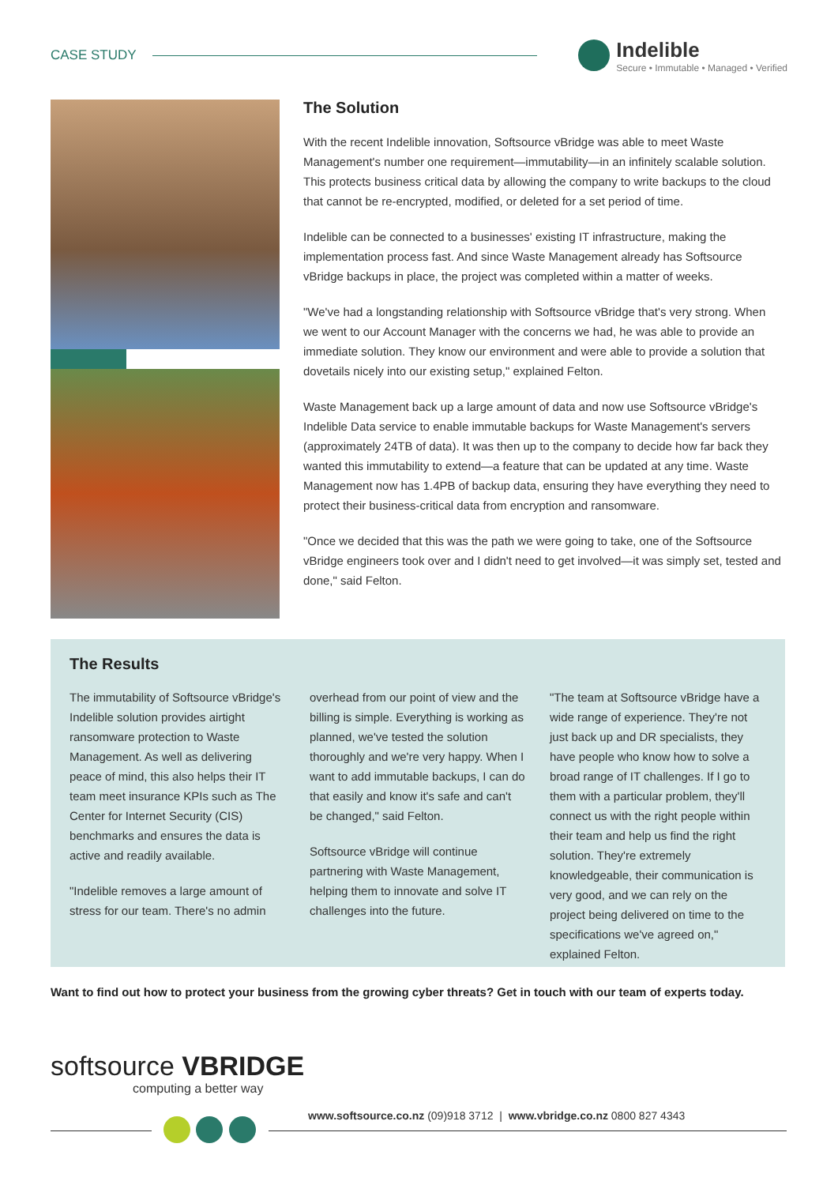CASE STUDY
Indelible
Secure • Immutable • Managed • Verified
The Solution
With the recent Indelible innovation, Softsource vBridge was able to meet Waste Management's number one requirement—immutability—in an infinitely scalable solution. This protects business critical data by allowing the company to write backups to the cloud that cannot be re-encrypted, modified, or deleted for a set period of time.
Indelible can be connected to a businesses' existing IT infrastructure, making the implementation process fast. And since Waste Management already has Softsource vBridge backups in place, the project was completed within a matter of weeks.
"We've had a longstanding relationship with Softsource vBridge that's very strong. When we went to our Account Manager with the concerns we had, he was able to provide an immediate solution. They know our environment and were able to provide a solution that dovetails nicely into our existing setup," explained Felton.
Waste Management back up a large amount of data and now use Softsource vBridge's Indelible Data service to enable immutable backups for Waste Management's servers (approximately 24TB of data). It was then up to the company to decide how far back they wanted this immutability to extend—a feature that can be updated at any time. Waste Management now has 1.4PB of backup data, ensuring they have everything they need to protect their business-critical data from encryption and ransomware.
"Once we decided that this was the path we were going to take, one of the Softsource vBridge engineers took over and I didn't need to get involved—it was simply set, tested and done," said Felton.
The Results
The immutability of Softsource vBridge's Indelible solution provides airtight ransomware protection to Waste Management. As well as delivering peace of mind, this also helps their IT team meet insurance KPIs such as The Center for Internet Security (CIS) benchmarks and ensures the data is active and readily available.
"Indelible removes a large amount of stress for our team. There's no admin
overhead from our point of view and the billing is simple. Everything is working as planned, we've tested the solution thoroughly and we're very happy. When I want to add immutable backups, I can do that easily and know it's safe and can't be changed," said Felton.
Softsource vBridge will continue partnering with Waste Management, helping them to innovate and solve IT challenges into the future.
"The team at Softsource vBridge have a wide range of experience. They're not just back up and DR specialists, they have people who know how to solve a broad range of IT challenges. If I go to them with a particular problem, they'll connect us with the right people within their team and help us find the right solution. They're extremely knowledgeable, their communication is very good, and we can rely on the project being delivered on time to the specifications we've agreed on," explained Felton.
Want to find out how to protect your business from the growing cyber threats? Get in touch with our team of experts today.
softsource VBRIDGE
computing a better way
www.softsource.co.nz (09)918 3712 | www.vbridge.co.nz 0800 827 4343